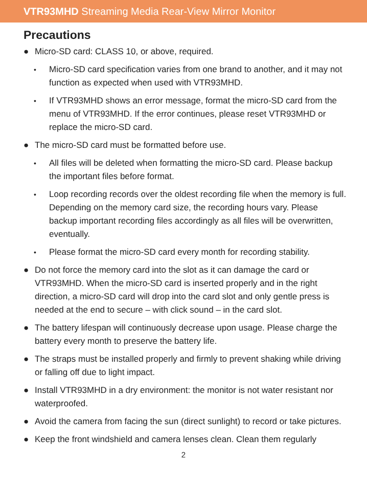VTR93MHD Streaming Media Rear-View Mirror Monitor
Precautions
● Micro-SD card: CLASS 10, or above, required.
• Micro-SD card specification varies from one brand to another, and it may not function as expected when used with VTR93MHD.
• If VTR93MHD shows an error message, format the micro-SD card from the menu of VTR93MHD. If the error continues, please reset VTR93MHD or replace the micro-SD card.
● The micro-SD card must be formatted before use.
• All files will be deleted when formatting the micro-SD card. Please backup the important files before format.
• Loop recording records over the oldest recording file when the memory is full. Depending on the memory card size, the recording hours vary. Please backup important recording files accordingly as all files will be overwritten, eventually.
• Please format the micro-SD card every month for recording stability.
● Do not force the memory card into the slot as it can damage the card or VTR93MHD. When the micro-SD card is inserted properly and in the right direction, a micro-SD card will drop into the card slot and only gentle press is needed at the end to secure – with click sound – in the card slot.
● The battery lifespan will continuously decrease upon usage. Please charge the battery every month to preserve the battery life.
● The straps must be installed properly and firmly to prevent shaking while driving or falling off due to light impact.
● Install VTR93MHD in a dry environment: the monitor is not water resistant nor waterproofed.
● Avoid the camera from facing the sun (direct sunlight) to record or take pictures.
● Keep the front windshield and camera lenses clean. Clean them regularly
2